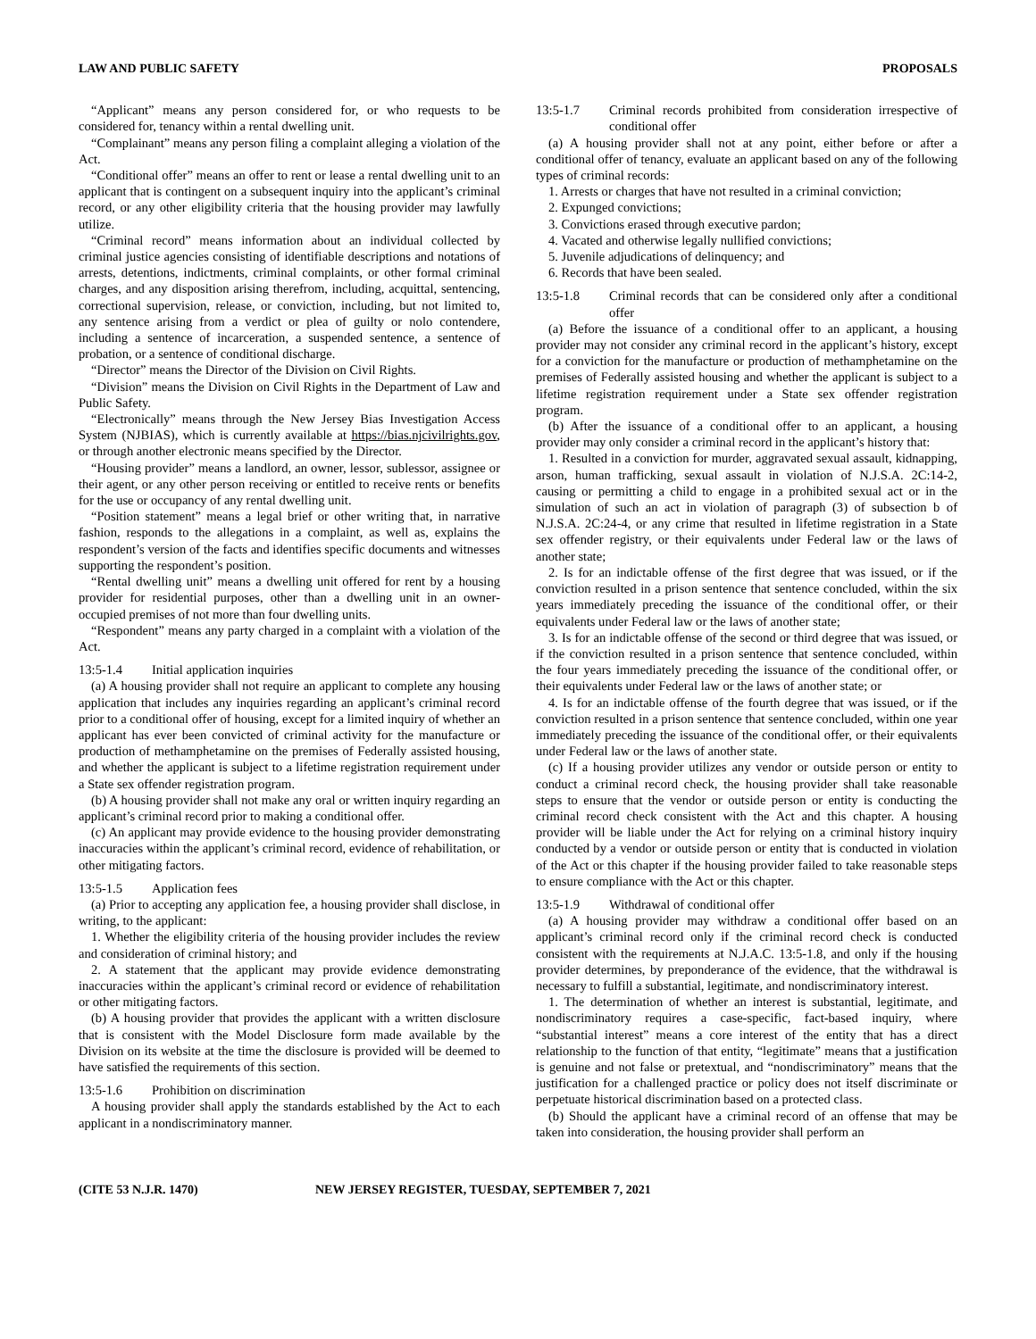LAW AND PUBLIC SAFETY PROPOSALS
“Applicant” means any person considered for, or who requests to be considered for, tenancy within a rental dwelling unit.
“Complainant” means any person filing a complaint alleging a violation of the Act.
“Conditional offer” means an offer to rent or lease a rental dwelling unit to an applicant that is contingent on a subsequent inquiry into the applicant’s criminal record, or any other eligibility criteria that the housing provider may lawfully utilize.
“Criminal record” means information about an individual collected by criminal justice agencies consisting of identifiable descriptions and notations of arrests, detentions, indictments, criminal complaints, or other formal criminal charges, and any disposition arising therefrom, including, acquittal, sentencing, correctional supervision, release, or conviction, including, but not limited to, any sentence arising from a verdict or plea of guilty or nolo contendere, including a sentence of incarceration, a suspended sentence, a sentence of probation, or a sentence of conditional discharge.
“Director” means the Director of the Division on Civil Rights.
“Division” means the Division on Civil Rights in the Department of Law and Public Safety.
“Electronically” means through the New Jersey Bias Investigation Access System (NJBIAS), which is currently available at https://bias.njcivilrights.gov, or through another electronic means specified by the Director.
“Housing provider” means a landlord, an owner, lessor, sublessor, assignee or their agent, or any other person receiving or entitled to receive rents or benefits for the use or occupancy of any rental dwelling unit.
“Position statement” means a legal brief or other writing that, in narrative fashion, responds to the allegations in a complaint, as well as, explains the respondent’s version of the facts and identifies specific documents and witnesses supporting the respondent’s position.
“Rental dwelling unit” means a dwelling unit offered for rent by a housing provider for residential purposes, other than a dwelling unit in an owner-occupied premises of not more than four dwelling units.
“Respondent” means any party charged in a complaint with a violation of the Act.
13:5-1.4 Initial application inquiries
(a) A housing provider shall not require an applicant to complete any housing application that includes any inquiries regarding an applicant’s criminal record prior to a conditional offer of housing, except for a limited inquiry of whether an applicant has ever been convicted of criminal activity for the manufacture or production of methamphetamine on the premises of Federally assisted housing, and whether the applicant is subject to a lifetime registration requirement under a State sex offender registration program.
(b) A housing provider shall not make any oral or written inquiry regarding an applicant’s criminal record prior to making a conditional offer.
(c) An applicant may provide evidence to the housing provider demonstrating inaccuracies within the applicant’s criminal record, evidence of rehabilitation, or other mitigating factors.
13:5-1.5 Application fees
(a) Prior to accepting any application fee, a housing provider shall disclose, in writing, to the applicant:
1. Whether the eligibility criteria of the housing provider includes the review and consideration of criminal history; and
2. A statement that the applicant may provide evidence demonstrating inaccuracies within the applicant’s criminal record or evidence of rehabilitation or other mitigating factors.
(b) A housing provider that provides the applicant with a written disclosure that is consistent with the Model Disclosure form made available by the Division on its website at the time the disclosure is provided will be deemed to have satisfied the requirements of this section.
13:5-1.6 Prohibition on discrimination
A housing provider shall apply the standards established by the Act to each applicant in a nondiscriminatory manner.
13:5-1.7 Criminal records prohibited from consideration irrespective of conditional offer
(a) A housing provider shall not at any point, either before or after a conditional offer of tenancy, evaluate an applicant based on any of the following types of criminal records:
1. Arrests or charges that have not resulted in a criminal conviction;
2. Expunged convictions;
3. Convictions erased through executive pardon;
4. Vacated and otherwise legally nullified convictions;
5. Juvenile adjudications of delinquency; and
6. Records that have been sealed.
13:5-1.8 Criminal records that can be considered only after a conditional offer
(a) Before the issuance of a conditional offer to an applicant, a housing provider may not consider any criminal record in the applicant’s history, except for a conviction for the manufacture or production of methamphetamine on the premises of Federally assisted housing and whether the applicant is subject to a lifetime registration requirement under a State sex offender registration program.
(b) After the issuance of a conditional offer to an applicant, a housing provider may only consider a criminal record in the applicant’s history that:
1. Resulted in a conviction for murder, aggravated sexual assault, kidnapping, arson, human trafficking, sexual assault in violation of N.J.S.A. 2C:14-2, causing or permitting a child to engage in a prohibited sexual act or in the simulation of such an act in violation of paragraph (3) of subsection b of N.J.S.A. 2C:24-4, or any crime that resulted in lifetime registration in a State sex offender registry, or their equivalents under Federal law or the laws of another state;
2. Is for an indictable offense of the first degree that was issued, or if the conviction resulted in a prison sentence that sentence concluded, within the six years immediately preceding the issuance of the conditional offer, or their equivalents under Federal law or the laws of another state;
3. Is for an indictable offense of the second or third degree that was issued, or if the conviction resulted in a prison sentence that sentence concluded, within the four years immediately preceding the issuance of the conditional offer, or their equivalents under Federal law or the laws of another state; or
4. Is for an indictable offense of the fourth degree that was issued, or if the conviction resulted in a prison sentence that sentence concluded, within one year immediately preceding the issuance of the conditional offer, or their equivalents under Federal law or the laws of another state.
(c) If a housing provider utilizes any vendor or outside person or entity to conduct a criminal record check, the housing provider shall take reasonable steps to ensure that the vendor or outside person or entity is conducting the criminal record check consistent with the Act and this chapter. A housing provider will be liable under the Act for relying on a criminal history inquiry conducted by a vendor or outside person or entity that is conducted in violation of the Act or this chapter if the housing provider failed to take reasonable steps to ensure compliance with the Act or this chapter.
13:5-1.9 Withdrawal of conditional offer
(a) A housing provider may withdraw a conditional offer based on an applicant’s criminal record only if the criminal record check is conducted consistent with the requirements at N.J.A.C. 13:5-1.8, and only if the housing provider determines, by preponderance of the evidence, that the withdrawal is necessary to fulfill a substantial, legitimate, and nondiscriminatory interest.
1. The determination of whether an interest is substantial, legitimate, and nondiscriminatory requires a case-specific, fact-based inquiry, where “substantial interest” means a core interest of the entity that has a direct relationship to the function of that entity, “legitimate” means that a justification is genuine and not false or pretextual, and “nondiscriminatory” means that the justification for a challenged practice or policy does not itself discriminate or perpetuate historical discrimination based on a protected class.
(b) Should the applicant have a criminal record of an offense that may be taken into consideration, the housing provider shall perform an
(CITE 53 N.J.R. 1470) NEW JERSEY REGISTER, TUESDAY, SEPTEMBER 7, 2021